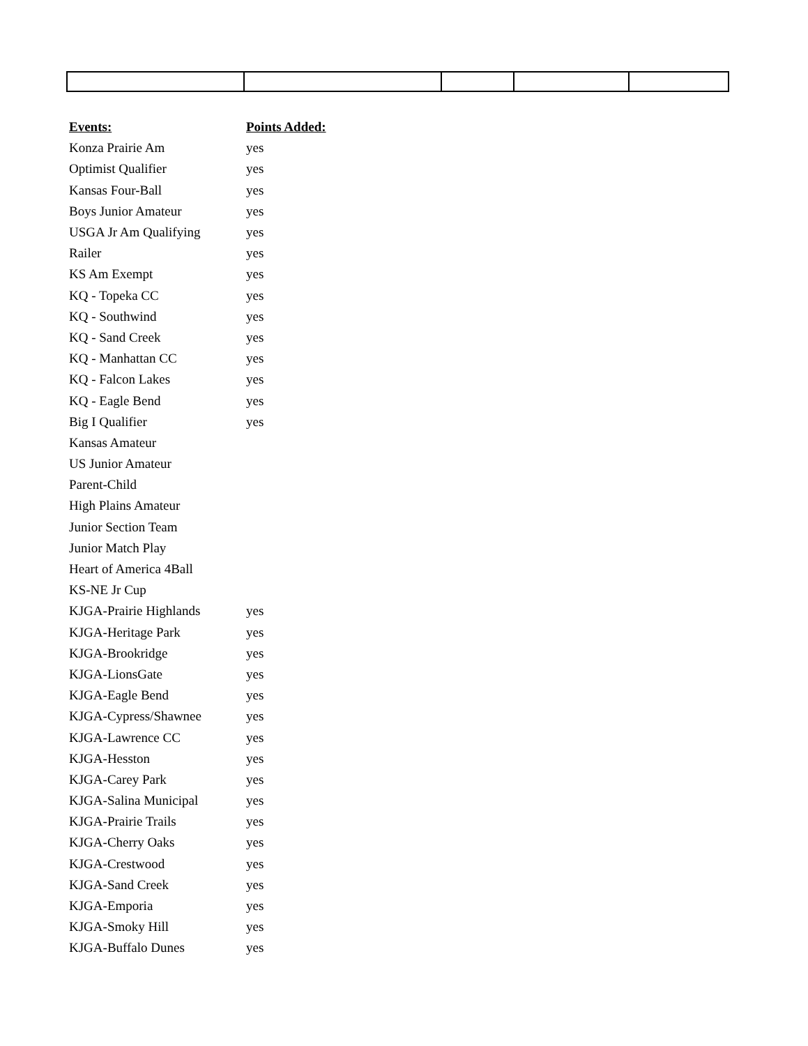| Events: | Points Added: |
| --- | --- |
| Konza Prairie Am | yes |
| Optimist Qualifier | yes |
| Kansas Four-Ball | yes |
| Boys Junior Amateur | yes |
| USGA Jr Am Qualifying | yes |
| Railer | yes |
| KS Am Exempt | yes |
| KQ - Topeka CC | yes |
| KQ - Southwind | yes |
| KQ - Sand Creek | yes |
| KQ - Manhattan CC | yes |
| KQ - Falcon Lakes | yes |
| KQ - Eagle Bend | yes |
| Big I Qualifier | yes |
| Kansas Amateur | |
| US Junior Amateur | |
| Parent-Child | |
| High Plains Amateur | |
| Junior Section Team | |
| Junior Match Play | |
| Heart of America 4Ball | |
| KS-NE Jr Cup | |
| KJGA-Prairie Highlands | yes |
| KJGA-Heritage Park | yes |
| KJGA-Brookridge | yes |
| KJGA-LionsGate | yes |
| KJGA-Eagle Bend | yes |
| KJGA-Cypress/Shawnee | yes |
| KJGA-Lawrence CC | yes |
| KJGA-Hesston | yes |
| KJGA-Carey Park | yes |
| KJGA-Salina Municipal | yes |
| KJGA-Prairie Trails | yes |
| KJGA-Cherry Oaks | yes |
| KJGA-Crestwood | yes |
| KJGA-Sand Creek | yes |
| KJGA-Emporia | yes |
| KJGA-Smoky Hill | yes |
| KJGA-Buffalo Dunes | yes |